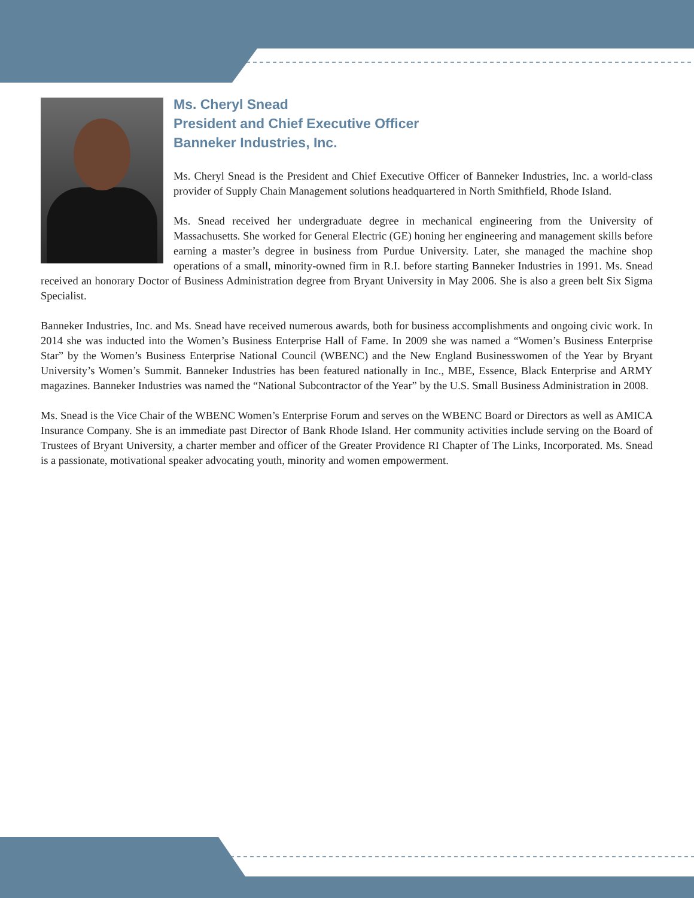Ms. Cheryl Snead
President and Chief Executive Officer
Banneker Industries, Inc.
Ms. Cheryl Snead is the President and Chief Executive Officer of Banneker Industries, Inc. a world-class provider of Supply Chain Management solutions headquartered in North Smithfield, Rhode Island.
Ms. Snead received her undergraduate degree in mechanical engineering from the University of Massachusetts. She worked for General Electric (GE) honing her engineering and management skills before earning a master’s degree in business from Purdue University. Later, she managed the machine shop operations of a small, minority-owned firm in R.I. before starting Banneker Industries in 1991. Ms. Snead received an honorary Doctor of Business Administration degree from Bryant University in May 2006. She is also a green belt Six Sigma Specialist.
Banneker Industries, Inc. and Ms. Snead have received numerous awards, both for business accomplishments and ongoing civic work. In 2014 she was inducted into the Women’s Business Enterprise Hall of Fame. In 2009 she was named a “Women’s Business Enterprise Star” by the Women’s Business Enterprise National Council (WBENC) and the New England Businesswomen of the Year by Bryant University’s Women’s Summit. Banneker Industries has been featured nationally in Inc., MBE, Essence, Black Enterprise and ARMY magazines. Banneker Industries was named the “National Subcontractor of the Year” by the U.S. Small Business Administration in 2008.
Ms. Snead is the Vice Chair of the WBENC Women’s Enterprise Forum and serves on the WBENC Board or Directors as well as AMICA Insurance Company. She is an immediate past Director of Bank Rhode Island. Her community activities include serving on the Board of Trustees of Bryant University, a charter member and officer of the Greater Providence RI Chapter of The Links, Incorporated. Ms. Snead is a passionate, motivational speaker advocating youth, minority and women empowerment.